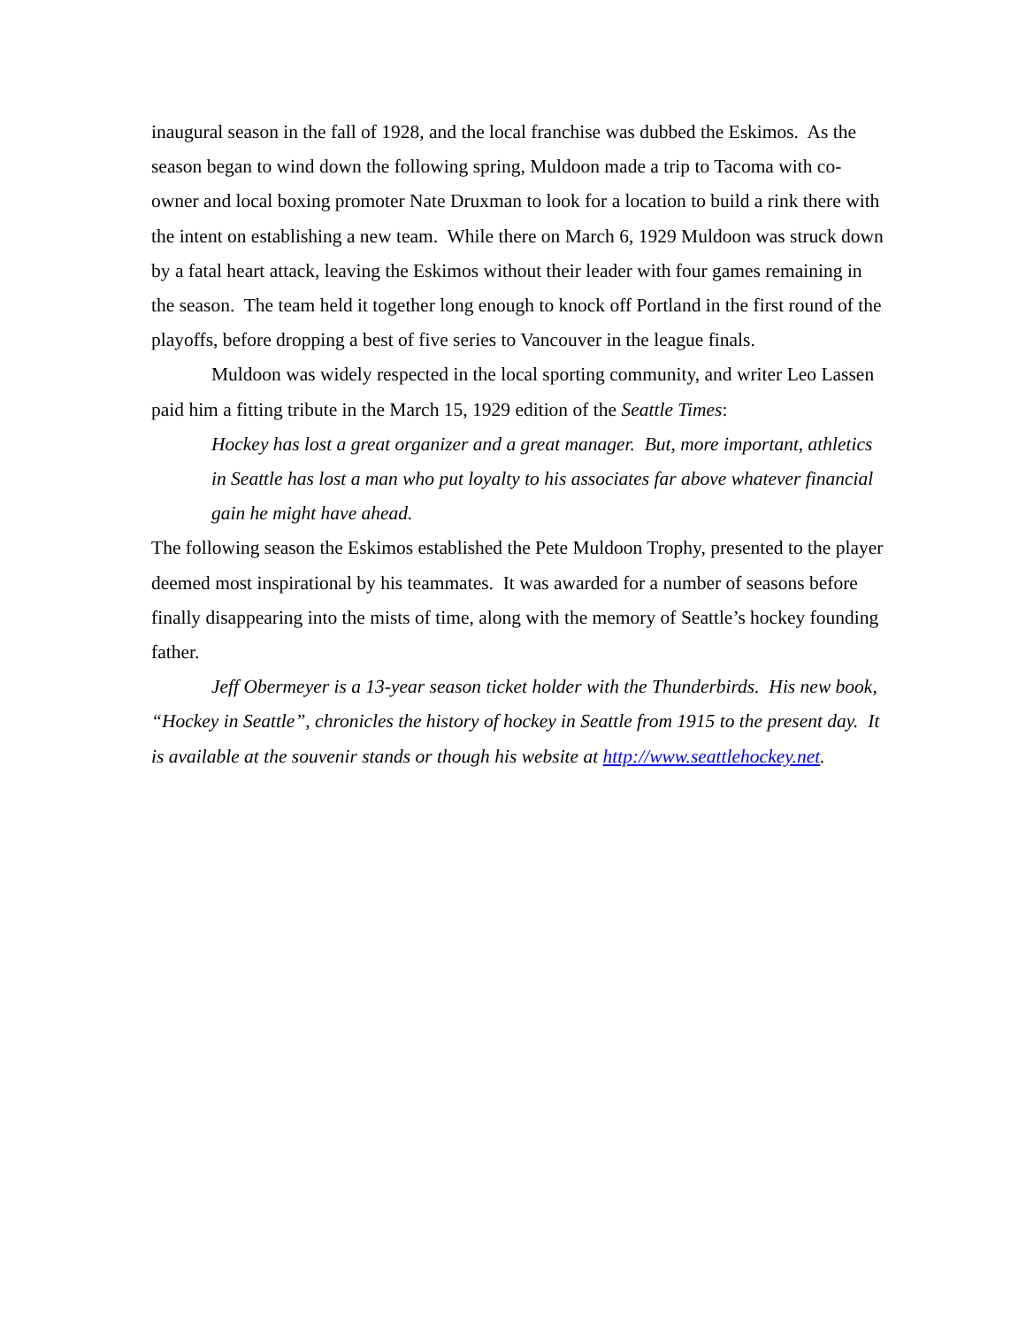inaugural season in the fall of 1928, and the local franchise was dubbed the Eskimos. As the season began to wind down the following spring, Muldoon made a trip to Tacoma with co-owner and local boxing promoter Nate Druxman to look for a location to build a rink there with the intent on establishing a new team. While there on March 6, 1929 Muldoon was struck down by a fatal heart attack, leaving the Eskimos without their leader with four games remaining in the season. The team held it together long enough to knock off Portland in the first round of the playoffs, before dropping a best of five series to Vancouver in the league finals.
Muldoon was widely respected in the local sporting community, and writer Leo Lassen paid him a fitting tribute in the March 15, 1929 edition of the Seattle Times:
Hockey has lost a great organizer and a great manager. But, more important, athletics in Seattle has lost a man who put loyalty to his associates far above whatever financial gain he might have ahead.
The following season the Eskimos established the Pete Muldoon Trophy, presented to the player deemed most inspirational by his teammates. It was awarded for a number of seasons before finally disappearing into the mists of time, along with the memory of Seattle’s hockey founding father.
Jeff Obermeyer is a 13-year season ticket holder with the Thunderbirds. His new book, “Hockey in Seattle”, chronicles the history of hockey in Seattle from 1915 to the present day. It is available at the souvenir stands or though his website at http://www.seattlehockey.net.